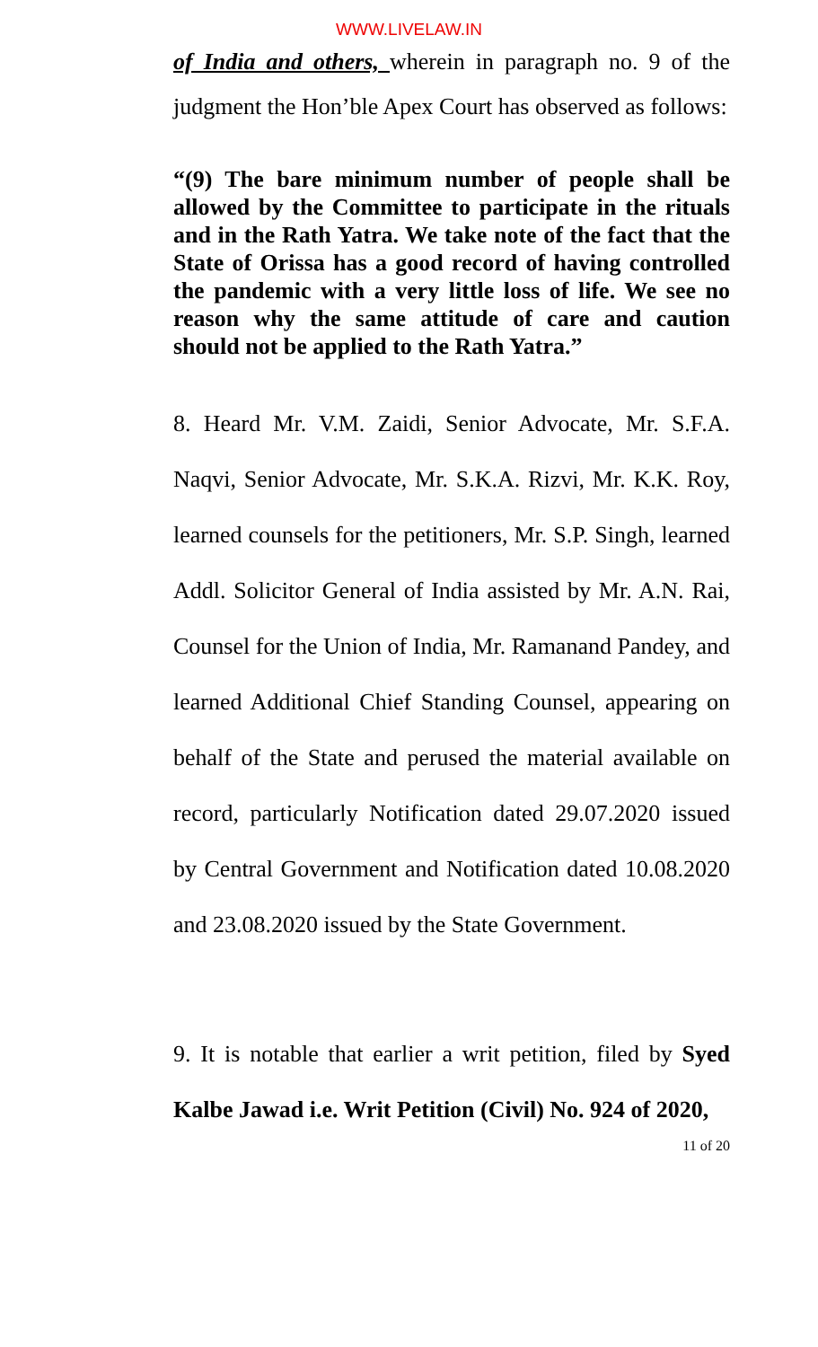WWW.LIVELAW.IN
of India and others, wherein in paragraph no. 9 of the judgment the Hon’ble Apex Court has observed as follows:
“(9) The bare minimum number of people shall be allowed by the Committee to participate in the rituals and in the Rath Yatra. We take note of the fact that the State of Orissa has a good record of having controlled the pandemic with a very little loss of life. We see no reason why the same attitude of care and caution should not be applied to the Rath Yatra.”
8. Heard Mr. V.M. Zaidi, Senior Advocate, Mr. S.F.A. Naqvi, Senior Advocate, Mr. S.K.A. Rizvi, Mr. K.K. Roy, learned counsels for the petitioners, Mr. S.P. Singh, learned Addl. Solicitor General of India assisted by Mr. A.N. Rai, Counsel for the Union of India, Mr. Ramanand Pandey, and learned Additional Chief Standing Counsel, appearing on behalf of the State and perused the material available on record, particularly Notification dated 29.07.2020 issued by Central Government and Notification dated 10.08.2020 and 23.08.2020 issued by the State Government.
9. It is notable that earlier a writ petition, filed by Syed Kalbe Jawad i.e. Writ Petition (Civil) No. 924 of 2020,
11 of 20